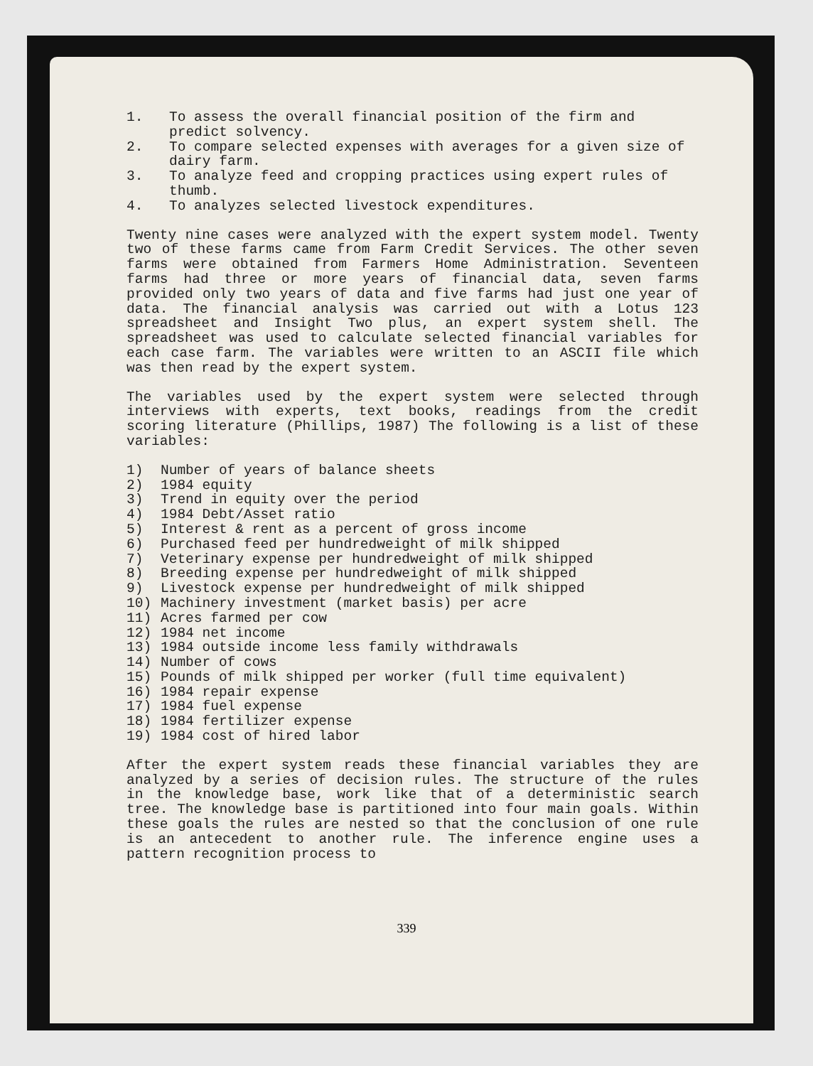1. To assess the overall financial position of the firm and predict solvency.
2. To compare selected expenses with averages for a given size of dairy farm.
3. To analyze feed and cropping practices using expert rules of thumb.
4. To analyzes selected livestock expenditures.
Twenty nine cases were analyzed with the expert system model. Twenty two of these farms came from Farm Credit Services. The other seven farms were obtained from Farmers Home Administration. Seventeen farms had three or more years of financial data, seven farms provided only two years of data and five farms had just one year of data. The financial analysis was carried out with a Lotus 123 spreadsheet and Insight Two plus, an expert system shell. The spreadsheet was used to calculate selected financial variables for each case farm. The variables were written to an ASCII file which was then read by the expert system.
The variables used by the expert system were selected through interviews with experts, text books, readings from the credit scoring literature (Phillips, 1987) The following is a list of these variables:
1) Number of years of balance sheets
2) 1984 equity
3) Trend in equity over the period
4) 1984 Debt/Asset ratio
5) Interest & rent as a percent of gross income
6) Purchased feed per hundredweight of milk shipped
7) Veterinary expense per hundredweight of milk shipped
8) Breeding expense per hundredweight of milk shipped
9) Livestock expense per hundredweight of milk shipped
10) Machinery investment (market basis) per acre
11) Acres farmed per cow
12) 1984 net income
13) 1984 outside income less family withdrawals
14) Number of cows
15) Pounds of milk shipped per worker (full time equivalent)
16) 1984 repair expense
17) 1984 fuel expense
18) 1984 fertilizer expense
19) 1984 cost of hired labor
After the expert system reads these financial variables they are analyzed by a series of decision rules. The structure of the rules in the knowledge base, work like that of a deterministic search tree. The knowledge base is partitioned into four main goals. Within these goals the rules are nested so that the conclusion of one rule is an antecedent to another rule. The inference engine uses a pattern recognition process to
339